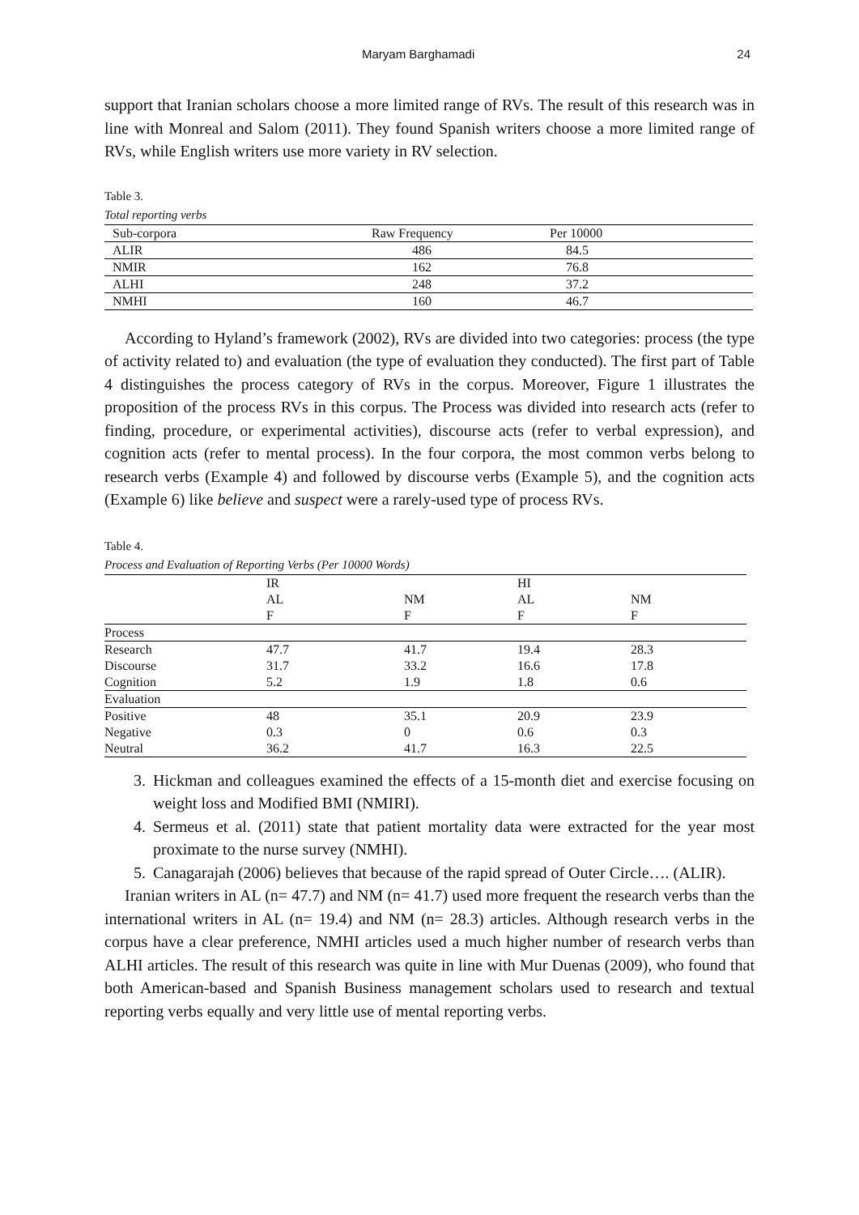Maryam Barghamadi 24
support that Iranian scholars choose a more limited range of RVs. The result of this research was in line with Monreal and Salom (2011). They found Spanish writers choose a more limited range of RVs, while English writers use more variety in RV selection.
Table 3.
Total reporting verbs
| Sub-corpora | Raw Frequency | Per 10000 |
| --- | --- | --- |
| ALIR | 486 | 84.5 |
| NMIR | 162 | 76.8 |
| ALHI | 248 | 37.2 |
| NMHI | 160 | 46.7 |
According to Hyland’s framework (2002), RVs are divided into two categories: process (the type of activity related to) and evaluation (the type of evaluation they conducted). The first part of Table 4 distinguishes the process category of RVs in the corpus. Moreover, Figure 1 illustrates the proposition of the process RVs in this corpus. The Process was divided into research acts (refer to finding, procedure, or experimental activities), discourse acts (refer to verbal expression), and cognition acts (refer to mental process). In the four corpora, the most common verbs belong to research verbs (Example 4) and followed by discourse verbs (Example 5), and the cognition acts (Example 6) like believe and suspect were a rarely-used type of process RVs.
Table 4.
Process and Evaluation of Reporting Verbs (Per 10000 Words)
| | IR | | HI | |
| | AL | NM | AL | NM |
| | F | F | F | F |
| Process | | | | |
| Research | 47.7 | 41.7 | 19.4 | 28.3 |
| Discourse | 31.7 | 33.2 | 16.6 | 17.8 |
| Cognition | 5.2 | 1.9 | 1.8 | 0.6 |
| Evaluation | | | | |
| Positive | 48 | 35.1 | 20.9 | 23.9 |
| Negative | 0.3 | 0 | 0.6 | 0.3 |
| Neutral | 36.2 | 41.7 | 16.3 | 22.5 |
3. Hickman and colleagues examined the effects of a 15-month diet and exercise focusing on weight loss and Modified BMI (NMIRI).
4. Sermeus et al. (2011) state that patient mortality data were extracted for the year most proximate to the nurse survey (NMHI).
5. Canagarajah (2006) believes that because of the rapid spread of Outer Circle…. (ALIR).
Iranian writers in AL (n= 47.7) and NM (n= 41.7) used more frequent the research verbs than the international writers in AL (n= 19.4) and NM (n= 28.3) articles. Although research verbs in the corpus have a clear preference, NMHI articles used a much higher number of research verbs than ALHI articles. The result of this research was quite in line with Mur Duenas (2009), who found that both American-based and Spanish Business management scholars used to research and textual reporting verbs equally and very little use of mental reporting verbs.